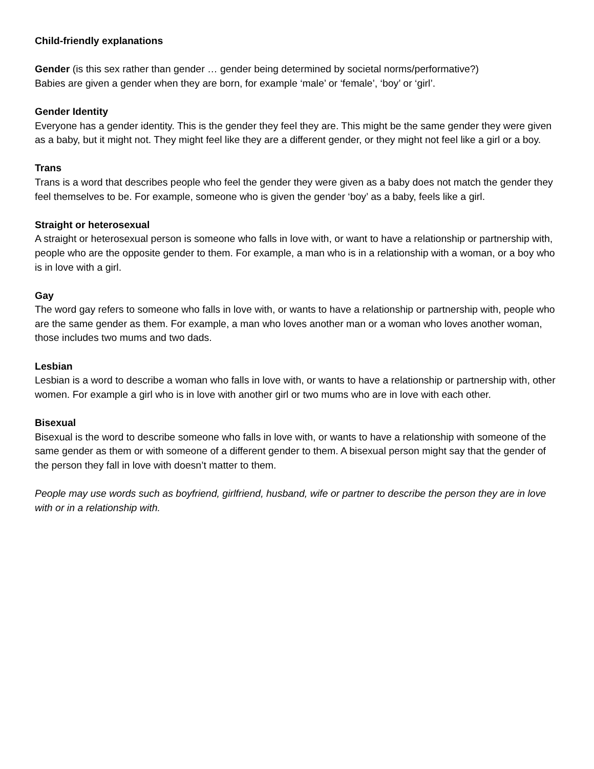Child-friendly explanations
Gender (is this sex rather than gender … gender being determined by societal norms/performative?)
Babies are given a gender when they are born, for example ‘male’ or ‘female’, ‘boy’ or ‘girl’.
Gender Identity
Everyone has a gender identity. This is the gender they feel they are. This might be the same gender they were given as a baby, but it might not. They might feel like they are a different gender, or they might not feel like a girl or a boy.
Trans
Trans is a word that describes people who feel the gender they were given as a baby does not match the gender they feel themselves to be. For example, someone who is given the gender ‘boy’ as a baby, feels like a girl.
Straight or heterosexual
A straight or heterosexual person is someone who falls in love with, or want to have a relationship or partnership with, people who are the opposite gender to them. For example, a man who is in a relationship with a woman, or a boy who is in love with a girl.
Gay
The word gay refers to someone who falls in love with, or wants to have a relationship or partnership with, people who are the same gender as them. For example, a man who loves another man or a woman who loves another woman, those includes two mums and two dads.
Lesbian
Lesbian is a word to describe a woman who falls in love with, or wants to have a relationship or partnership with, other women. For example a girl who is in love with another girl or two mums who are in love with each other.
Bisexual
Bisexual is the word to describe someone who falls in love with, or wants to have a relationship with someone of the same gender as them or with someone of a different gender to them. A bisexual person might say that the gender of the person they fall in love with doesn’t matter to them.
People may use words such as boyfriend, girlfriend, husband, wife or partner to describe the person they are in love with or in a relationship with.